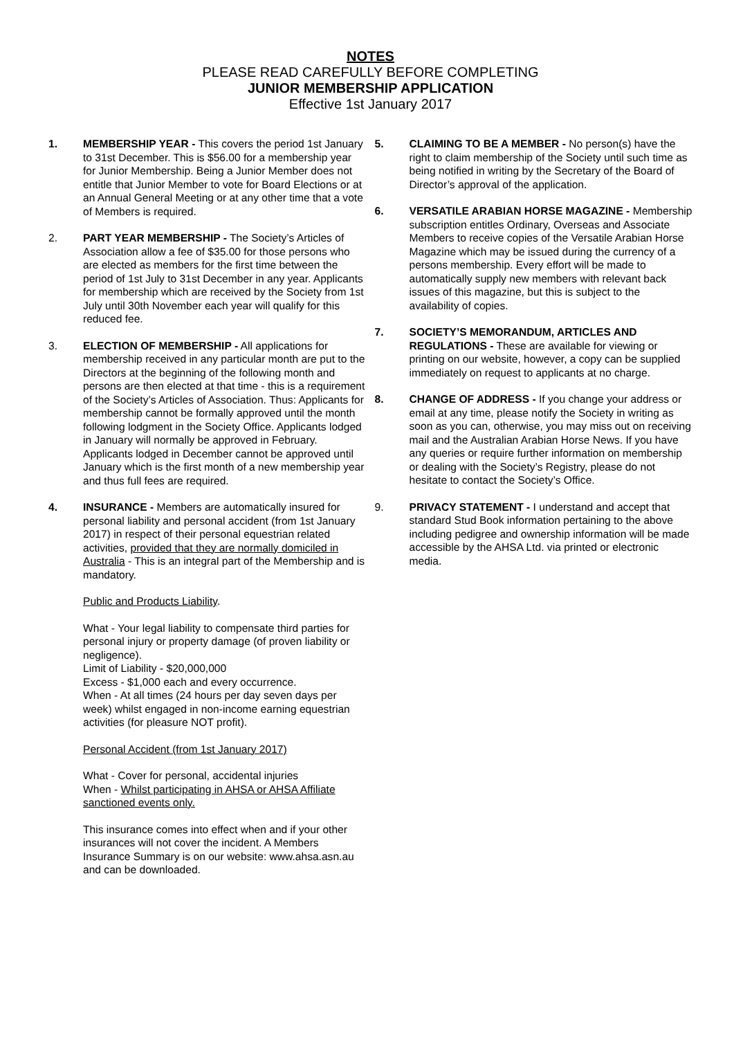NOTES
PLEASE READ CAREFULLY BEFORE COMPLETING
JUNIOR MEMBERSHIP APPLICATION
Effective 1st January 2017
1. MEMBERSHIP YEAR - This covers the period 1st January to 31st December. This is $56.00 for a membership year for Junior Membership. Being a Junior Member does not entitle that Junior Member to vote for Board Elections or at an Annual General Meeting or at any other time that a vote of Members is required.
2. PART YEAR MEMBERSHIP - The Society’s Articles of Association allow a fee of $35.00 for those persons who are elected as members for the first time between the period of 1st July to 31st December in any year. Applicants for membership which are received by the Society from 1st July until 30th November each year will qualify for this reduced fee.
3. ELECTION OF MEMBERSHIP - All applications for membership received in any particular month are put to the Directors at the beginning of the following month and persons are then elected at that time - this is a requirement of the Society’s Articles of Association. Thus: Applicants for membership cannot be formally approved until the month following lodgment in the Society Office. Applicants lodged in January will normally be approved in February. Applicants lodged in December cannot be approved until January which is the first month of a new membership year and thus full fees are required.
4. INSURANCE - Members are automatically insured for personal liability and personal accident (from 1st January 2017) in respect of their personal equestrian related activities, provided that they are normally domiciled in Australia - This is an integral part of the Membership and is mandatory.
Public and Products Liability.
What - Your legal liability to compensate third parties for personal injury or property damage (of proven liability or negligence).
Limit of Liability - $20,000,000
Excess - $1,000 each and every occurrence.
When - At all times (24 hours per day seven days per week) whilst engaged in non-income earning equestrian activities (for pleasure NOT profit).
Personal Accident (from 1st January 2017)
What - Cover for personal, accidental injuries
When - Whilst participating in AHSA or AHSA Affiliate sanctioned events only.
This insurance comes into effect when and if your other insurances will not cover the incident. A Members Insurance Summary is on our website: www.ahsa.asn.au and can be downloaded.
5. CLAIMING TO BE A MEMBER - No person(s) have the right to claim membership of the Society until such time as being notified in writing by the Secretary of the Board of Director’s approval of the application.
6. VERSATILE ARABIAN HORSE MAGAZINE - Membership subscription entitles Ordinary, Overseas and Associate Members to receive copies of the Versatile Arabian Horse Magazine which may be issued during the currency of a persons membership. Every effort will be made to automatically supply new members with relevant back issues of this magazine, but this is subject to the availability of copies.
7. SOCIETY’S MEMORANDUM, ARTICLES AND REGULATIONS - These are available for viewing or printing on our website, however, a copy can be supplied immediately on request to applicants at no charge.
8. CHANGE OF ADDRESS - If you change your address or email at any time, please notify the Society in writing as soon as you can, otherwise, you may miss out on receiving mail and the Australian Arabian Horse News. If you have any queries or require further information on membership or dealing with the Society’s Registry, please do not hesitate to contact the Society’s Office.
9. PRIVACY STATEMENT - I understand and accept that standard Stud Book information pertaining to the above including pedigree and ownership information will be made accessible by the AHSA Ltd. via printed or electronic media.